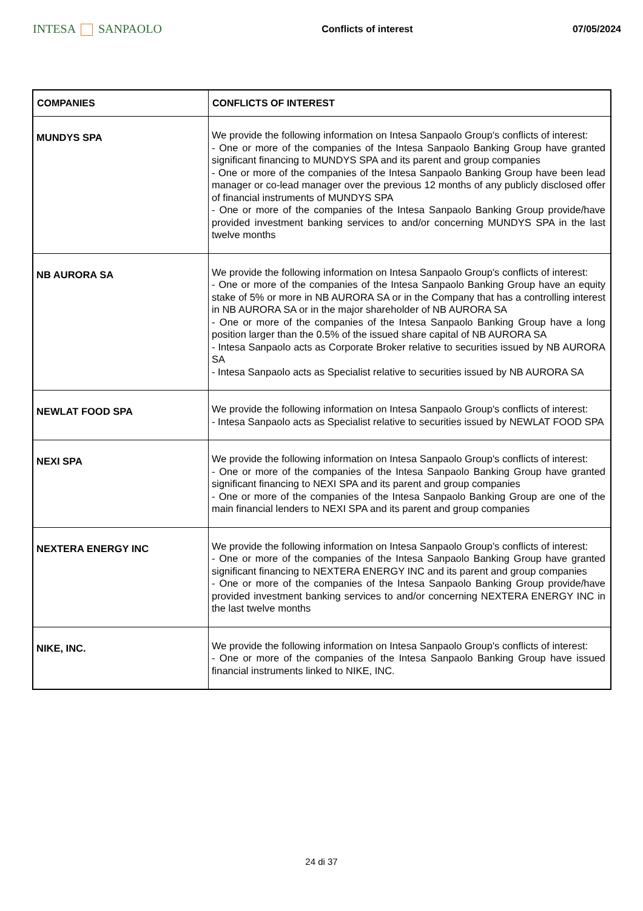INTESA SANPAOLO
Conflicts of interest 07/05/2024
| COMPANIES | CONFLICTS OF INTEREST |
| --- | --- |
| MUNDYS SPA | We provide the following information on Intesa Sanpaolo Group's conflicts of interest: - One or more of the companies of the Intesa Sanpaolo Banking Group have granted significant financing to MUNDYS SPA and its parent and group companies - One or more of the companies of the Intesa Sanpaolo Banking Group have been lead manager or co-lead manager over the previous 12 months of any publicly disclosed offer of financial instruments of MUNDYS SPA - One or more of the companies of the Intesa Sanpaolo Banking Group provide/have provided investment banking services to and/or concerning MUNDYS SPA in the last twelve months |
| NB AURORA SA | We provide the following information on Intesa Sanpaolo Group's conflicts of interest: - One or more of the companies of the Intesa Sanpaolo Banking Group have an equity stake of 5% or more in NB AURORA SA or in the Company that has a controlling interest in NB AURORA SA or in the major shareholder of NB AURORA SA - One or more of the companies of the Intesa Sanpaolo Banking Group have a long position larger than the 0.5% of the issued share capital of NB AURORA SA - Intesa Sanpaolo acts as Corporate Broker relative to securities issued by NB AURORA SA - Intesa Sanpaolo acts as Specialist relative to securities issued by NB AURORA SA |
| NEWLAT FOOD SPA | We provide the following information on Intesa Sanpaolo Group's conflicts of interest: - Intesa Sanpaolo acts as Specialist relative to securities issued by NEWLAT FOOD SPA |
| NEXI SPA | We provide the following information on Intesa Sanpaolo Group's conflicts of interest: - One or more of the companies of the Intesa Sanpaolo Banking Group have granted significant financing to NEXI SPA and its parent and group companies - One or more of the companies of the Intesa Sanpaolo Banking Group are one of the main financial lenders to NEXI SPA and its parent and group companies |
| NEXTERA ENERGY INC | We provide the following information on Intesa Sanpaolo Group's conflicts of interest: - One or more of the companies of the Intesa Sanpaolo Banking Group have granted significant financing to NEXTERA ENERGY INC and its parent and group companies - One or more of the companies of the Intesa Sanpaolo Banking Group provide/have provided investment banking services to and/or concerning NEXTERA ENERGY INC in the last twelve months |
| NIKE, INC. | We provide the following information on Intesa Sanpaolo Group's conflicts of interest: - One or more of the companies of the Intesa Sanpaolo Banking Group have issued financial instruments linked to NIKE, INC. |
24 di 37